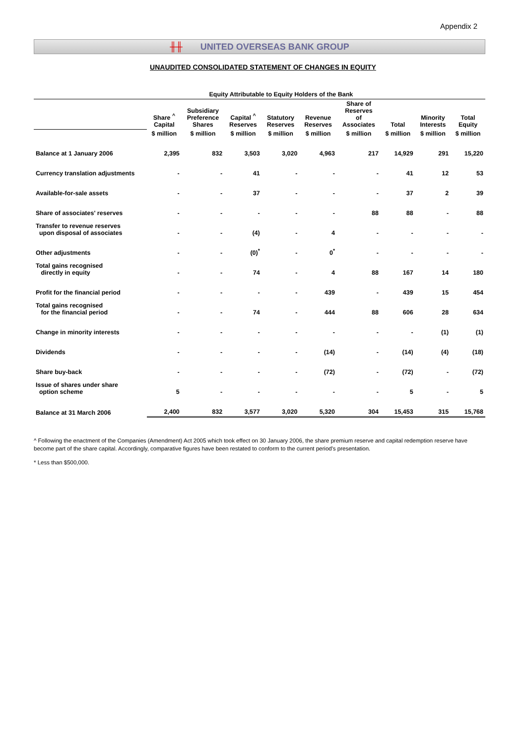Appendix 2
╫╫ UNITED OVERSEAS BANK GROUP
UNAUDITED CONSOLIDATED STATEMENT OF CHANGES IN EQUITY
| | Equity Attributable to Equity Holders of the Bank | | | | | | | | |
| --- | --- | --- | --- | --- | --- | --- | --- | --- | --- |
| | Share <sup>^</sup> Capital | Subsidiary Preference Shares | Capital <sup>^</sup> Reserves | Statutory Reserves | Revenue Reserves | Share of Reserves of Associates | Total | Minority Interests | Total Equity |
| | $ million | $ million | $ million | $ million | $ million | $ million | $ million | $ million | $ million |
| Balance at 1 January 2006 | 2,395 | 832 | 3,503 | 3,020 | 4,963 | 217 | 14,929 | 291 | 15,220 |
| Currency translation adjustments | - | - | 41 | - | - | - | 41 | 12 | 53 |
| Available-for-sale assets | - | - | 37 | - | - | - | 37 | 2 | 39 |
| Share of associates' reserves | - | - | - | - | - | 88 | 88 | - | 88 |
| Transfer to revenue reserves upon disposal of associates | - | - | (4) | - | 4 | - | - | - | - |
| Other adjustments | - | - | (0)<sup>*</sup> | - | 0<sup>*</sup> | - | - | - | - |
| Total gains recognised directly in equity | - | - | 74 | - | 4 | 88 | 167 | 14 | 180 |
| Profit for the financial period | - | - | - | - | 439 | - | 439 | 15 | 454 |
| Total gains recognised for the financial period | - | - | 74 | - | 444 | 88 | 606 | 28 | 634 |
| Change in minority interests | - | - | - | - | - | - | - | (1) | (1) |
| Dividends | - | - | - | - | (14) | - | (14) | (4) | (18) |
| Share buy-back | - | - | - | - | (72) | - | (72) | - | (72) |
| Issue of shares under share option scheme | 5 | - | - | - | - | - | 5 | - | 5 |
| Balance at 31 March 2006 | 2,400 | 832 | 3,577 | 3,020 | 5,320 | 304 | 15,453 | 315 | 15,768 |
^ Following the enactment of the Companies (Amendment) Act 2005 which took effect on 30 January 2006, the share premium reserve and capital redemption reserve have become part of the share capital. Accordingly, comparative figures have been restated to conform to the current period's presentation.
* Less than $500,000.